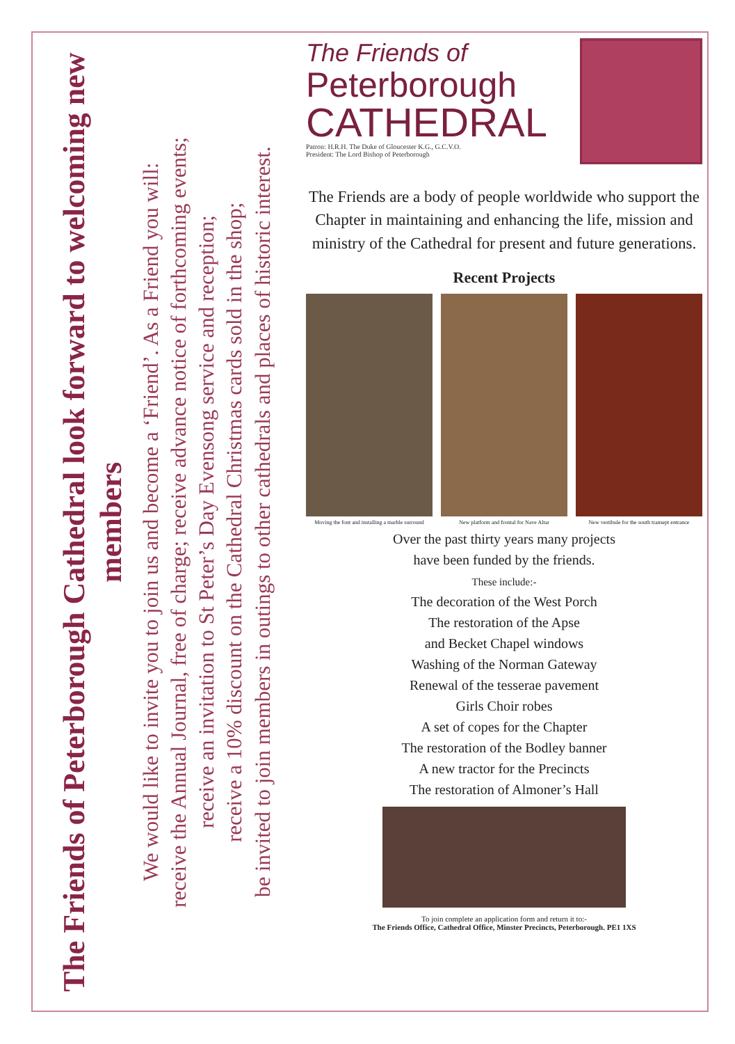The Friends of Peterborough Cathedral look forward to welcoming new members
We would like to invite you to join us and become a ‘Friend’. As a Friend you will:
receive the Annual Journal, free of charge; receive advance notice of forthcoming events;
receive an invitation to St Peter’s Day Evensong service and reception;
receive a 10% discount on the Cathedral Christmas cards sold in the shop;
be invited to join members in outings to other cathedrals and places of historic interest.
The Friends of
Peterborough
CATHEDRAL
Patron: H.R.H. The Duke of Gloucester K.G., G.C.V.O.
President: The Lord Bishop of Peterborough
The Friends are a body of people worldwide who support the Chapter in maintaining and enhancing the life, mission and ministry of the Cathedral for present and future generations.
Recent Projects
Moving the font and installing a marble surround
New platform and frontal for Nave Altar
New vestibule for the south transept entrance
Over the past thirty years many projects
have been funded by the friends.
These include:-
The decoration of the West Porch
The restoration of the Apse
and Becket Chapel windows
Washing of the Norman Gateway
Renewal of the tesserae pavement
Girls Choir robes
A set of copes for the Chapter
The restoration of the Bodley banner
A new tractor for the Precincts
The restoration of Almoner’s Hall
To join complete an application form and return it to:-
The Friends Office, Cathedral Office, Minster Precincts, Peterborough. PE1 1XS